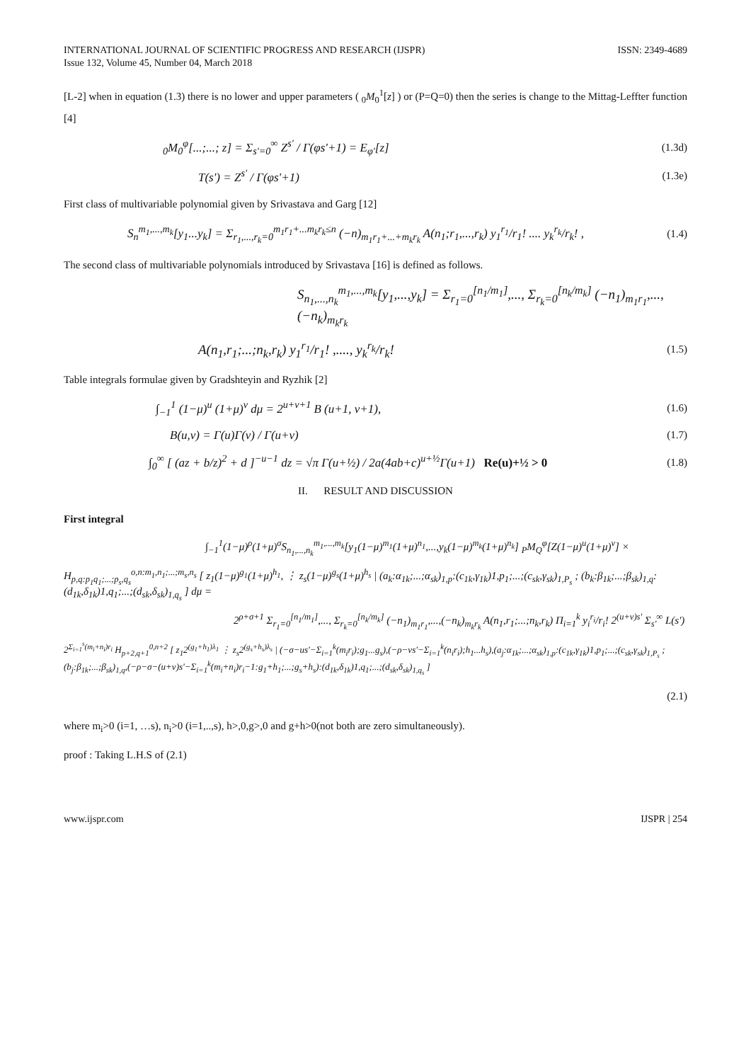INTERNATIONAL JOURNAL OF SCIENTIFIC PROGRESS AND RESEARCH (IJSPR)
Issue 132, Volume 45, Number 04, March 2018 ISSN: 2349-4689
[L-2] when in equation (1.3) there is no lower and upper parameters ( <sub>0</sub>M<sub>0</sub><sup>1</sup>[z] ) or (P=Q=0) then the series is change to the Mittag-Leffter function [4]
<sub>0</sub>M<sub>0</sub><sup>φ</sup>[...;...; z] = Σ<sub>s'=0</sub><sup>∞</sup> Z<sup>s'</sup> / Γ(φs'+1) = E<sub>φ'</sub>[z] (1.3d)
T(s') = Z<sup>s'</sup> / Γ(φs'+1) (1.3e)
First class of multivariable polynomial given by Srivastava and Garg [12]
S<sub>n</sub><sup>m<sub>1</sub>,...,m<sub>k</sub></sup>[y<sub>1</sub>...y<sub>k</sub>] = Σ<sub>r<sub>1</sub>,...,r<sub>k</sub>=0</sub><sup>m<sub>1</sub>r<sub>1</sub>+...m<sub>k</sub>r<sub>k</sub>≤n</sup> (−n)<sub>m<sub>1</sub>r<sub>1</sub>+...+m<sub>k</sub>r<sub>k</sub></sub> A(n<sub>1</sub>;r<sub>1</sub>,...,r<sub>k</sub>) y<sub>1</sub><sup>r<sub>1</sub></sup>/r<sub>1</sub>! .... y<sub>k</sub><sup>r<sub>k</sub></sup>/r<sub>k</sub>! , (1.4)
The second class of multivariable polynomials introduced by Srivastava [16] is defined as follows.
S<sub>n<sub>1</sub>,...,n<sub>k</sub></sub><sup>m<sub>1</sub>,...,m<sub>k</sub></sup>[y<sub>1</sub>,...,y<sub>k</sub>] = Σ<sub>r<sub>1</sub>=0</sub><sup>[n<sub>1</sub>/m<sub>1</sub>]</sup>,..., Σ<sub>r<sub>k</sub>=0</sub><sup>[n<sub>k</sub>/m<sub>k</sub>]</sup> (−n<sub>1</sub>)<sub>m<sub>1</sub>r<sub>1</sub></sub>,...,(−n<sub>k</sub>)<sub>m<sub>k</sub>r<sub>k</sub></sub>
A(n<sub>1</sub>,r<sub>1</sub>;...;n<sub>k</sub>,r<sub>k</sub>) y<sub>1</sub><sup>r<sub>1</sub></sup>/r<sub>1</sub>! ,...., y<sub>k</sub><sup>r<sub>k</sub></sup>/r<sub>k</sub>! (1.5)
Table integrals formulae given by Gradshteyin and Ryzhik [2]
∫<sub>−1</sub><sup>1</sup> (1−μ)<sup>u</sup> (1+μ)<sup>v</sup> dμ = 2<sup>u+v+1</sup> B (u+1, v+1), (1.6)
B(u,v) = Γ(u)Γ(v) / Γ(u+v) (1.7)
∫<sub>0</sub><sup>∞</sup> [ (az + b/z)<sup>2</sup> + d ]<sup>−u−1</sup> dz = √π Γ(u+½) / 2a(4ab+c)<sup>u+½</sup>Γ(u+1) Re(u)+½ > 0 (1.8)
II. RESULT AND DISCUSSION
First integral
∫<sub>−1</sub><sup>1</sup>(1−μ)<sup>ρ</sup>(1+μ)<sup>σ</sup>S<sub>n<sub>1</sub>,...,n<sub>k</sub></sub><sup>m<sub>1</sub>,...,m<sub>k</sub></sup>[y<sub>1</sub>(1−μ)<sup>m<sub>1</sub></sup>(1+μ)<sup>n<sub>1</sub></sup>,...,y<sub>k</sub>(1−μ)<sup>m<sub>k</sub></sup>(1+μ)<sup>n<sub>k</sub></sup>] <sub>P</sub>M<sub>Q</sub><sup>φ</sup>[Z(1−μ)<sup>u</sup>(1+μ)<sup>v</sup>] ×
H<sub>p,q:p<sub>1</sub>q<sub>1</sub>;...;p<sub>s</sub>,q<sub>s</sub></sub><sup>o,n:m<sub>1</sub>,n<sub>1</sub>;...;m<sub>s</sub>,n<sub>s</sub></sup> [ z<sub>1</sub>(1−μ)<sup>g<sub>1</sub></sup>(1+μ)<sup>h<sub>1</sub></sup>, ⋮ z<sub>s</sub>(1−μ)<sup>g<sub>s</sub></sup>(1+μ)<sup>h<sub>s</sub></sup> | (a<sub>k</sub>:α<sub>1k</sub>;...;α<sub>sk</sub>)<sub>1,p</sub>:(c<sub>1k</sub>,γ<sub>1k</sub>)1,p<sub>1</sub>;...;(c<sub>sk</sub>,γ<sub>sk</sub>)<sub>1,P<sub>s</sub></sub> ; (b<sub>k</sub>:β<sub>1k</sub>;...;β<sub>sk</sub>)<sub>1,q</sub>:(d<sub>1k</sub>,δ<sub>1k</sub>)1,q<sub>1</sub>;...;(d<sub>sk</sub>,δ<sub>sk</sub>)<sub>1,q<sub>s</sub></sub> ] dμ =
2<sup>ρ+σ+1</sup> Σ<sub>r<sub>1</sub>=0</sub><sup>[n<sub>1</sub>/m<sub>1</sub>]</sup>,..., Σ<sub>r<sub>k</sub>=0</sub><sup>[n<sub>k</sub>/m<sub>k</sub>]</sup> (−n<sub>1</sub>)<sub>m<sub>1</sub>r<sub>1</sub></sub>,...,(−n<sub>k</sub>)<sub>m<sub>k</sub>r<sub>k</sub></sub> A(n<sub>1</sub>,r<sub>1</sub>;...;n<sub>k</sub>,r<sub>k</sub>) Π<sub>i=1</sub><sup>k</sup> y<sub>i</sub><sup>r<sub>i</sub></sup>/r<sub>i</sub>! 2<sup>(u+v)s'</sup> Σ<sub>s'</sub><sup>∞</sup> L(s')
2<sup>Σ<sub>i=1</sub><sup>s</sup>(m<sub>i</sub>+n<sub>i</sub>)r<sub>i</sub></sup> H<sub>p+2,q+1</sub><sup>0,n+2</sup> [ z<sub>1</sub>2<sup>(g<sub>1</sub>+h<sub>1</sub>)λ<sub>1</sub></sup> ⋮ z<sub>s</sub>2<sup>(g<sub>s</sub>+h<sub>s</sub>)λ<sub>s</sub></sup> | (−σ−us'−Σ<sub>i=1</sub><sup>k</sup>(m<sub>i</sub>r<sub>i</sub>);g<sub>1</sub>...g<sub>s</sub>),(−ρ−vs'−Σ<sub>i=1</sub><sup>k</sup>(n<sub>i</sub>r<sub>i</sub>);h<sub>1</sub>...h<sub>s</sub>),(a<sub>j</sub>:α<sub>1k</sub>;...;α<sub>sk</sub>)<sub>1,p</sub>:(c<sub>1k</sub>,γ<sub>1k</sub>)1,p<sub>1</sub>;...;(c<sub>sk</sub>,γ<sub>sk</sub>)<sub>1,P<sub>s</sub></sub> ; (b<sub>j</sub>:β<sub>1k</sub>;...;β<sub>sk</sub>)<sub>1,q</sub>,(−ρ−σ−(u+v)s'−Σ<sub>i=1</sub><sup>k</sup>(m<sub>i</sub>+n<sub>i</sub>)r<sub>i</sub>−1:g<sub>1</sub>+h<sub>1</sub>;...;g<sub>s</sub>+h<sub>s</sub>):(d<sub>1k</sub>,δ<sub>1k</sub>)1,q<sub>1</sub>;...;(d<sub>sk</sub>,δ<sub>sk</sub>)<sub>1,q<sub>s</sub></sub> ]
(2.1)
where m<sub>i</sub>>0 (i=1, …s), n<sub>i</sub>>0 (i=1,..,s), h>,0,g>,0 and g+h>0(not both are zero simultaneously).
proof : Taking L.H.S of (2.1)
www.ijspr.com IJSPR | 254